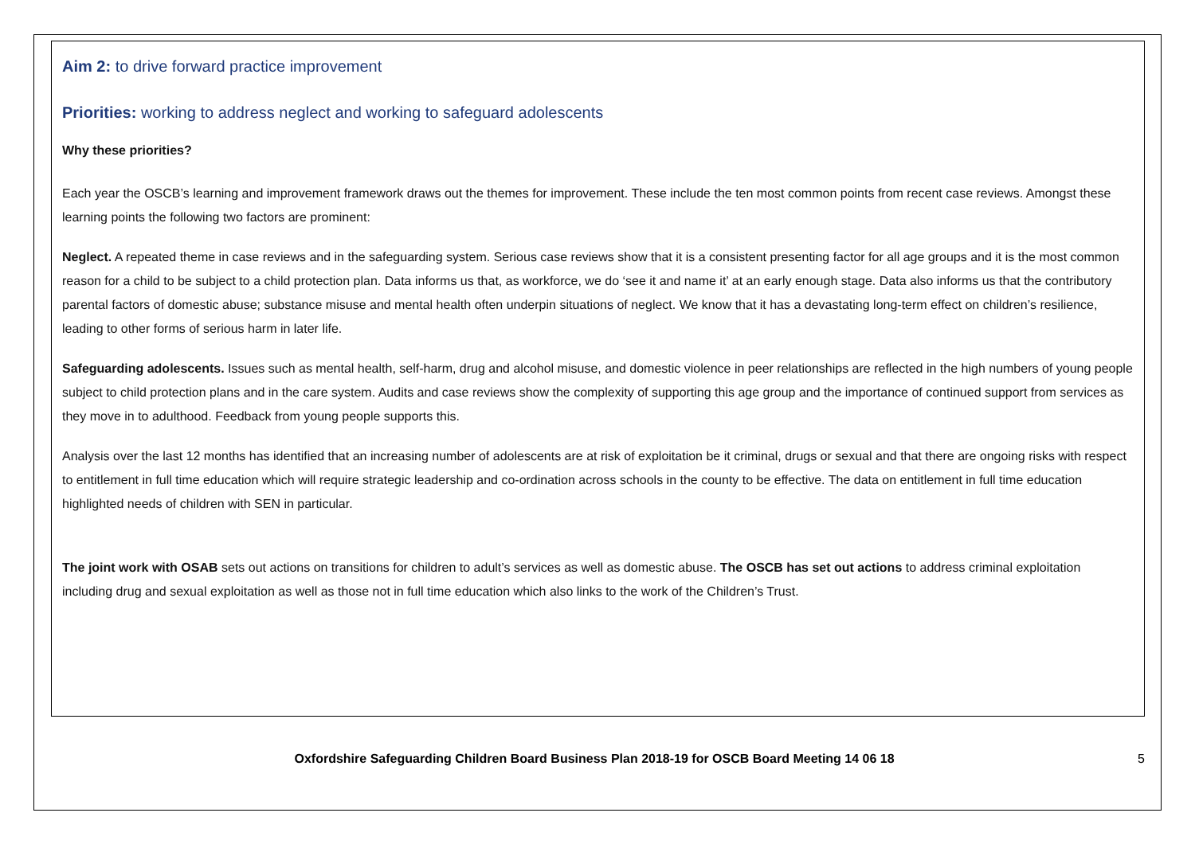Aim 2: to drive forward practice improvement
Priorities: working to address neglect and working to safeguard adolescents
Why these priorities?
Each year the OSCB’s learning and improvement framework draws out the themes for improvement. These include the ten most common points from recent case reviews. Amongst these learning points the following two factors are prominent:
Neglect. A repeated theme in case reviews and in the safeguarding system. Serious case reviews show that it is a consistent presenting factor for all age groups and it is the most common reason for a child to be subject to a child protection plan. Data informs us that, as workforce, we do ‘see it and name it’ at an early enough stage. Data also informs us that the contributory parental factors of domestic abuse; substance misuse and mental health often underpin situations of neglect. We know that it has a devastating long-term effect on children’s resilience, leading to other forms of serious harm in later life.
Safeguarding adolescents. Issues such as mental health, self-harm, drug and alcohol misuse, and domestic violence in peer relationships are reflected in the high numbers of young people subject to child protection plans and in the care system. Audits and case reviews show the complexity of supporting this age group and the importance of continued support from services as they move in to adulthood. Feedback from young people supports this.
Analysis over the last 12 months has identified that an increasing number of adolescents are at risk of exploitation be it criminal, drugs or sexual and that there are ongoing risks with respect to entitlement in full time education which will require strategic leadership and co-ordination across schools in the county to be effective. The data on entitlement in full time education highlighted needs of children with SEN in particular.
The joint work with OSAB sets out actions on transitions for children to adult’s services as well as domestic abuse. The OSCB has set out actions to address criminal exploitation including drug and sexual exploitation as well as those not in full time education which also links to the work of the Children’s Trust.
Oxfordshire Safeguarding Children Board Business Plan 2018-19 for OSCB Board Meeting 14 06 18 5